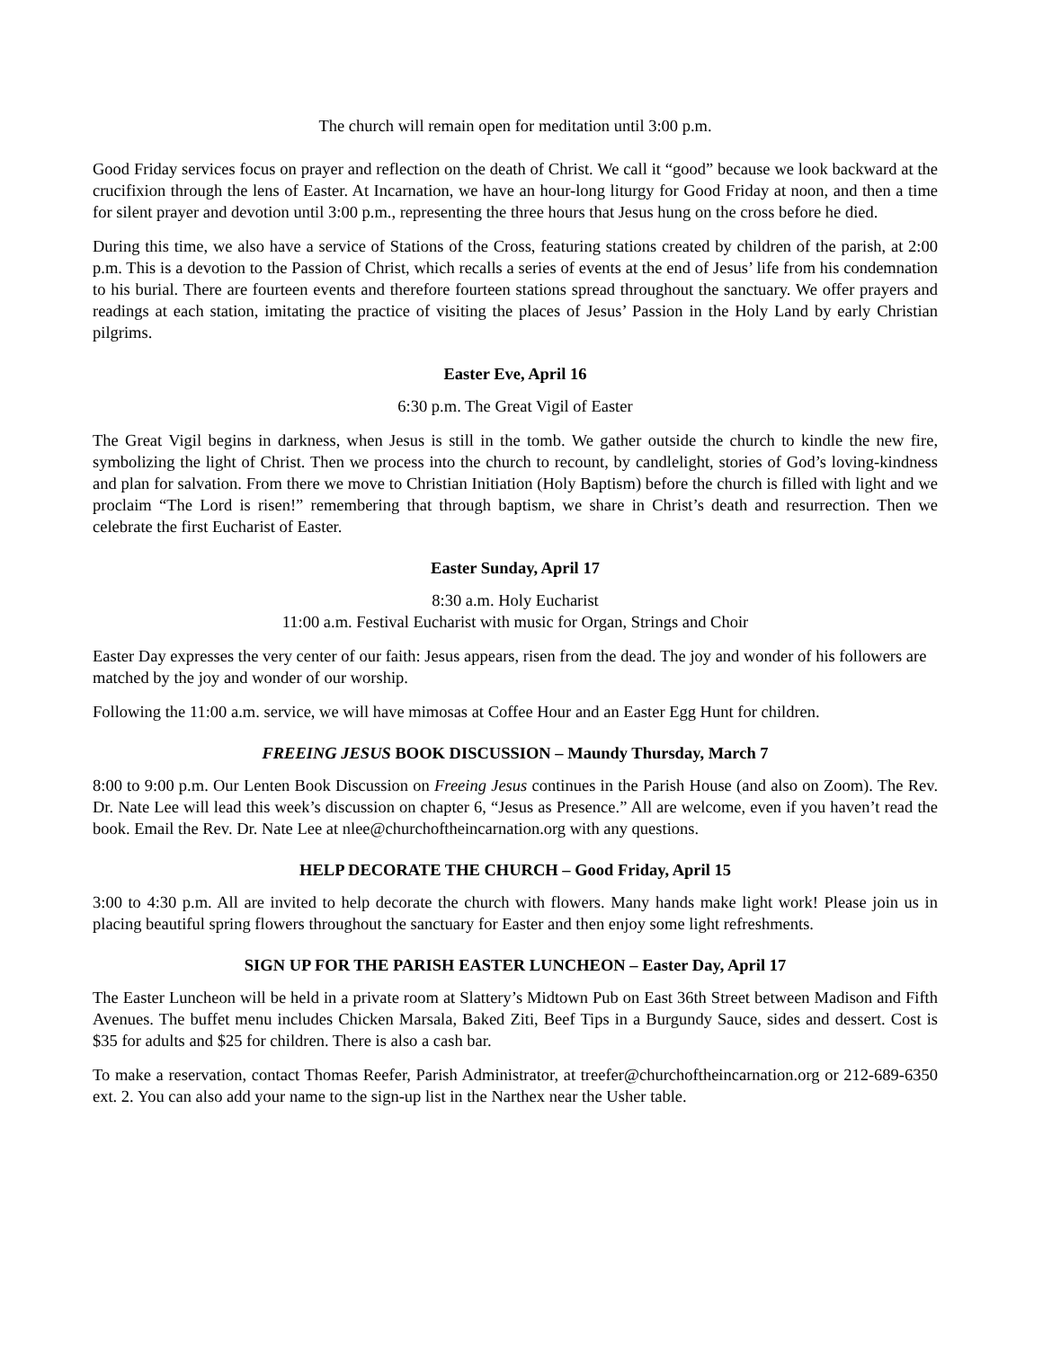The church will remain open for meditation until 3:00 p.m.
Good Friday services focus on prayer and reflection on the death of Christ. We call it “good” because we look backward at the crucifixion through the lens of Easter. At Incarnation, we have an hour-long liturgy for Good Friday at noon, and then a time for silent prayer and devotion until 3:00 p.m., representing the three hours that Jesus hung on the cross before he died.
During this time, we also have a service of Stations of the Cross, featuring stations created by children of the parish, at 2:00 p.m. This is a devotion to the Passion of Christ, which recalls a series of events at the end of Jesus’ life from his condemnation to his burial. There are fourteen events and therefore fourteen stations spread throughout the sanctuary. We offer prayers and readings at each station, imitating the practice of visiting the places of Jesus’ Passion in the Holy Land by early Christian pilgrims.
Easter Eve, April 16
6:30 p.m. The Great Vigil of Easter
The Great Vigil begins in darkness, when Jesus is still in the tomb. We gather outside the church to kindle the new fire, symbolizing the light of Christ. Then we process into the church to recount, by candlelight, stories of God’s loving-kindness and plan for salvation. From there we move to Christian Initiation (Holy Baptism) before the church is filled with light and we proclaim “The Lord is risen!” remembering that through baptism, we share in Christ’s death and resurrection. Then we celebrate the first Eucharist of Easter.
Easter Sunday, April 17
8:30 a.m. Holy Eucharist
11:00 a.m. Festival Eucharist with music for Organ, Strings and Choir
Easter Day expresses the very center of our faith: Jesus appears, risen from the dead. The joy and wonder of his followers are matched by the joy and wonder of our worship.
Following the 11:00 a.m. service, we will have mimosas at Coffee Hour and an Easter Egg Hunt for children.
FREEING JESUS BOOK DISCUSSION – Maundy Thursday, March 7
8:00 to 9:00 p.m. Our Lenten Book Discussion on Freeing Jesus continues in the Parish House (and also on Zoom). The Rev. Dr. Nate Lee will lead this week’s discussion on chapter 6, “Jesus as Presence.” All are welcome, even if you haven’t read the book. Email the Rev. Dr. Nate Lee at nlee@churchoftheincarnation.org with any questions.
HELP DECORATE THE CHURCH – Good Friday, April 15
3:00 to 4:30 p.m. All are invited to help decorate the church with flowers. Many hands make light work! Please join us in placing beautiful spring flowers throughout the sanctuary for Easter and then enjoy some light refreshments.
SIGN UP FOR THE PARISH EASTER LUNCHEON – Easter Day, April 17
The Easter Luncheon will be held in a private room at Slattery’s Midtown Pub on East 36th Street between Madison and Fifth Avenues. The buffet menu includes Chicken Marsala, Baked Ziti, Beef Tips in a Burgundy Sauce, sides and dessert. Cost is $35 for adults and $25 for children. There is also a cash bar.
To make a reservation, contact Thomas Reefer, Parish Administrator, at treefer@churchoftheincarnation.org or 212-689-6350 ext. 2. You can also add your name to the sign-up list in the Narthex near the Usher table.